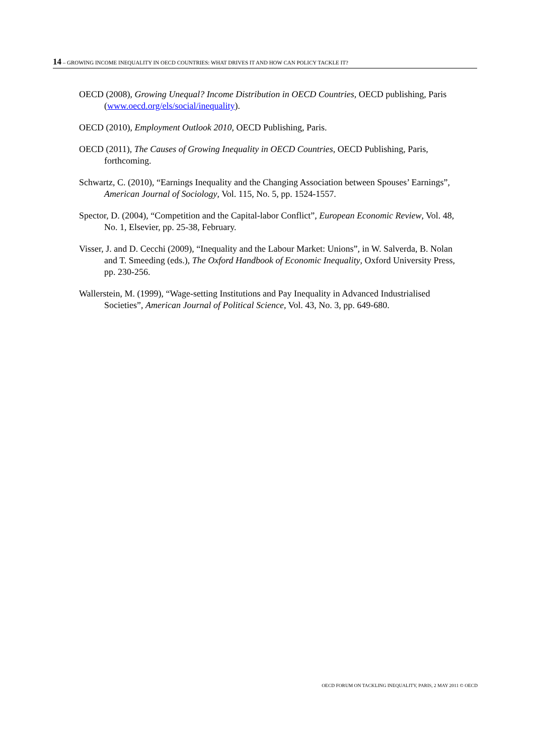14 – GROWING INCOME INEQUALITY IN OECD COUNTRIES: WHAT DRIVES IT AND HOW CAN POLICY TACKLE IT?
OECD (2008), Growing Unequal? Income Distribution in OECD Countries, OECD publishing, Paris (www.oecd.org/els/social/inequality).
OECD (2010), Employment Outlook 2010, OECD Publishing, Paris.
OECD (2011), The Causes of Growing Inequality in OECD Countries, OECD Publishing, Paris, forthcoming.
Schwartz, C. (2010), “Earnings Inequality and the Changing Association between Spouses’ Earnings”, American Journal of Sociology, Vol. 115, No. 5, pp. 1524-1557.
Spector, D. (2004), “Competition and the Capital-labor Conflict”, European Economic Review, Vol. 48, No. 1, Elsevier, pp. 25-38, February.
Visser, J. and D. Cecchi (2009), “Inequality and the Labour Market: Unions”, in W. Salverda, B. Nolan and T. Smeeding (eds.), The Oxford Handbook of Economic Inequality, Oxford University Press, pp. 230-256.
Wallerstein, M. (1999), “Wage-setting Institutions and Pay Inequality in Advanced Industrialised Societies”, American Journal of Political Science, Vol. 43, No. 3, pp. 649-680.
OECD FORUM ON TACKLING INEQUALITY, PARIS, 2 MAY 2011 © OECD